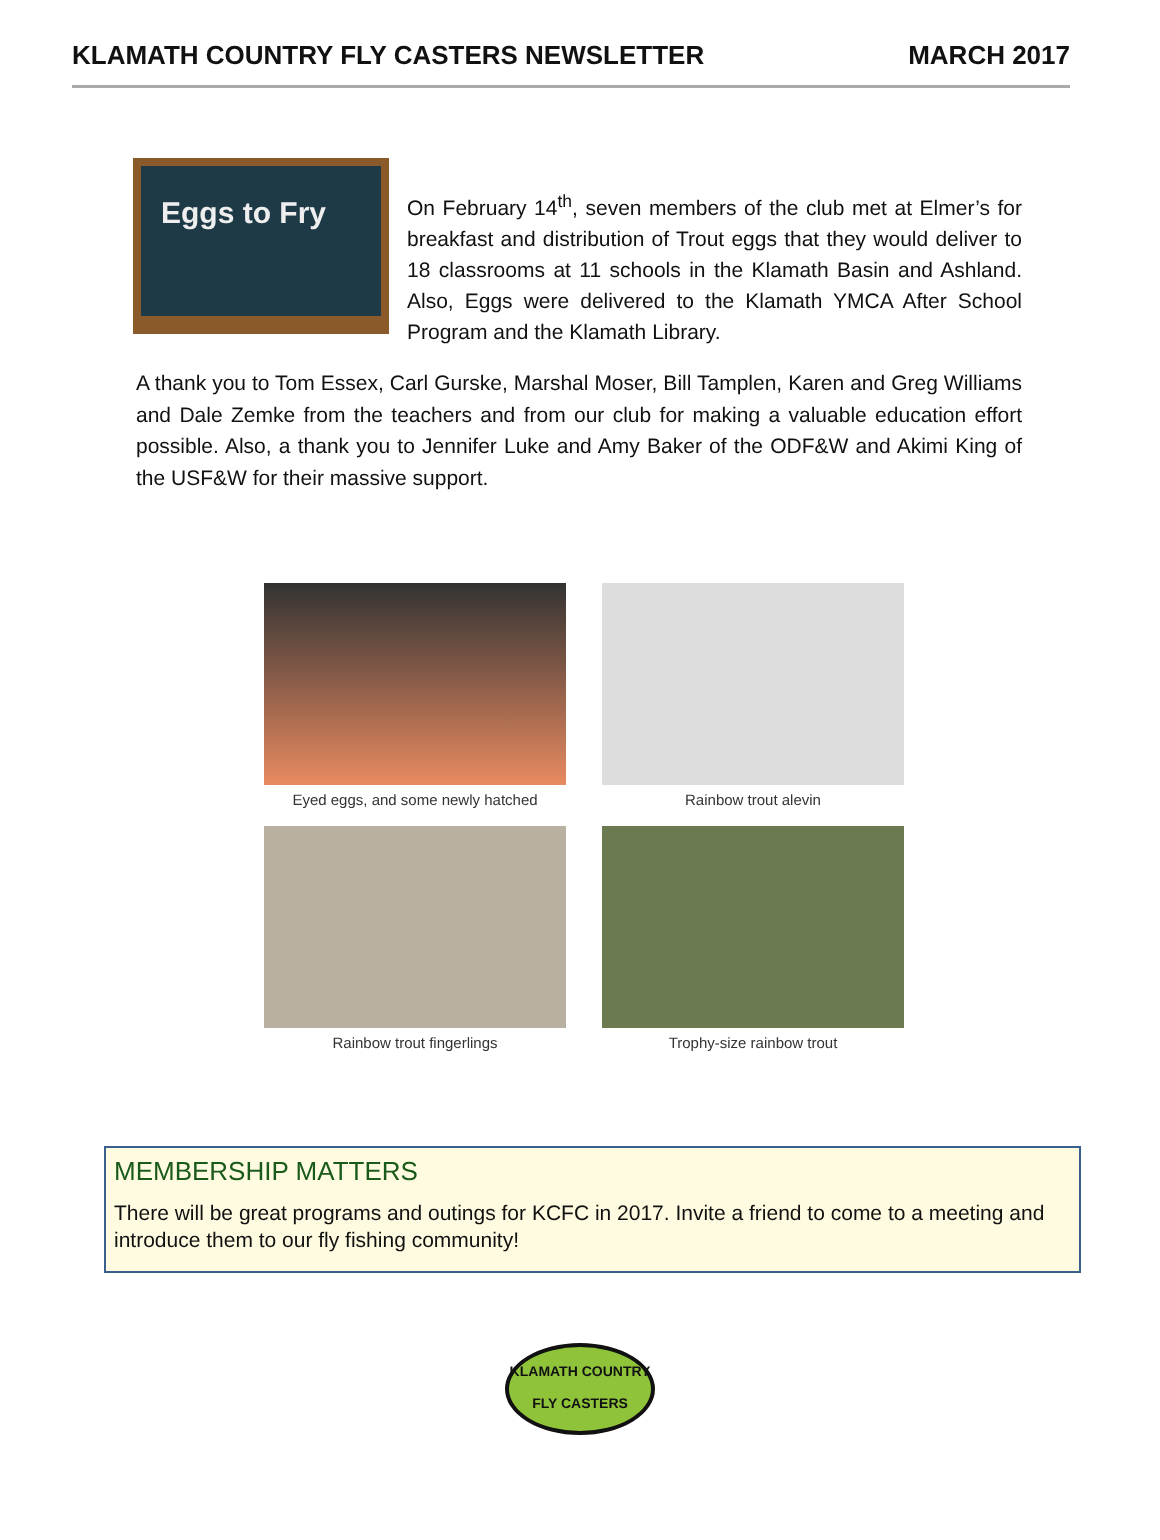KLAMATH COUNTRY FLY CASTERS NEWSLETTER MARCH 2017
Eggs to Fry
On February 14<sup>th</sup>, seven members of the club met at Elmer’s for breakfast and distribution of Trout eggs that they would deliver to 18 classrooms at 11 schools in the Klamath Basin and Ashland. Also, Eggs were delivered to the Klamath YMCA After School Program and the Klamath Library.
A thank you to Tom Essex, Carl Gurske, Marshal Moser, Bill Tamplen, Karen and Greg Williams and Dale Zemke from the teachers and from our club for making a valuable education effort possible. Also, a thank you to Jennifer Luke and Amy Baker of the ODF&W and Akimi King of the USF&W for their massive support.
Eyed eggs, and some newly hatched
Rainbow trout alevin
Rainbow trout fingerlings
Trophy-size rainbow trout
MEMBERSHIP MATTERS
There will be great programs and outings for KCFC in 2017. Invite a friend to come to a meeting and introduce them to our fly fishing community!
KLAMATH COUNTRY
FLY CASTERS